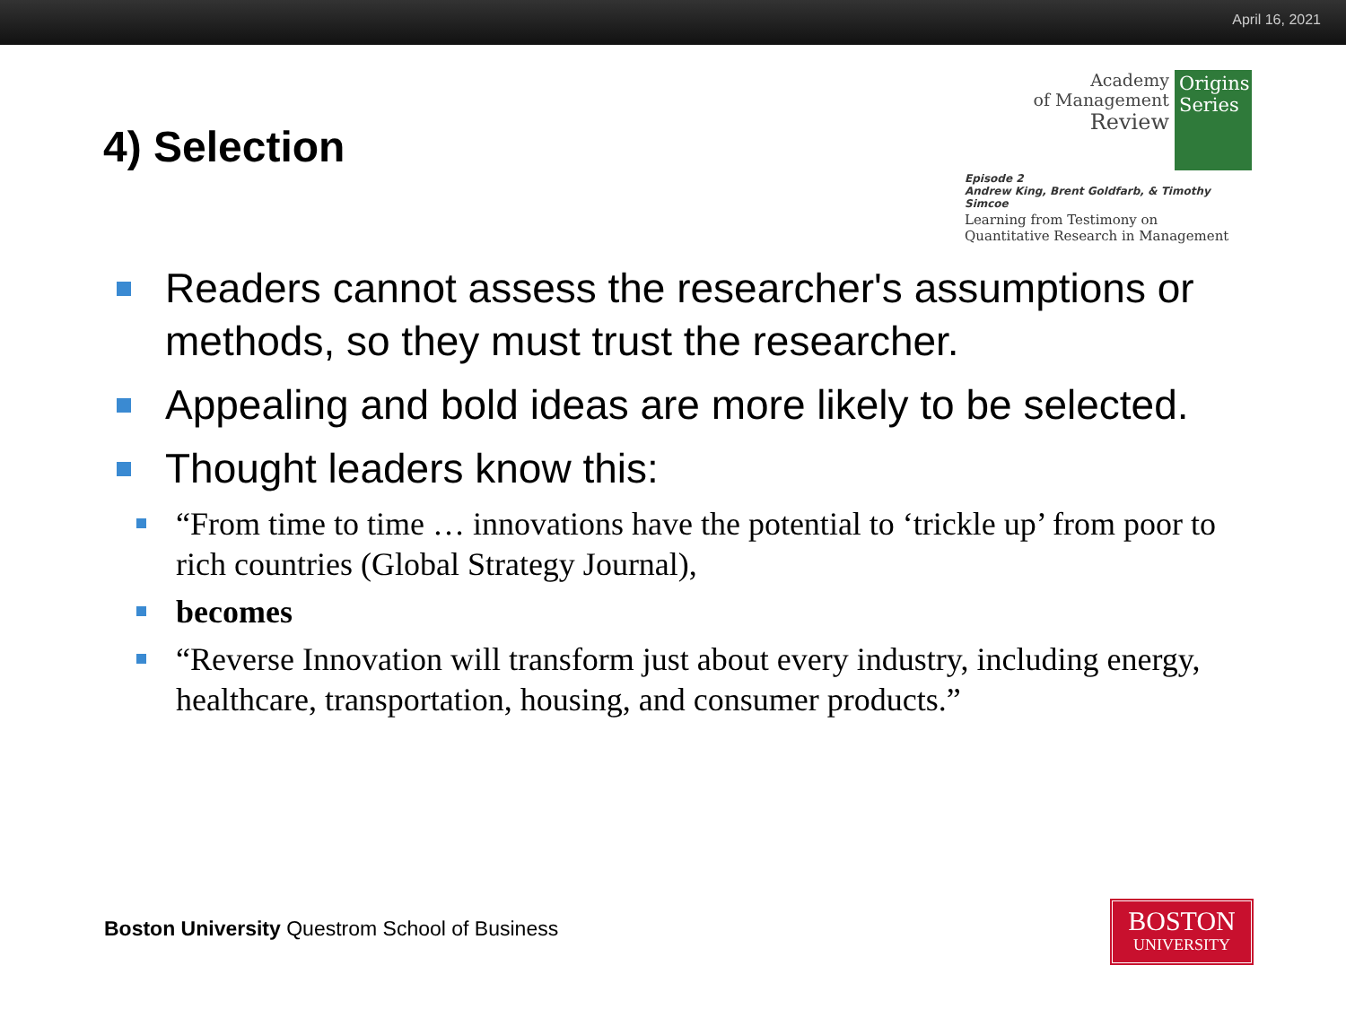April 16, 2021
4) Selection
Academy
of Management
Review
Origins
Series
Episode 2
Andrew King, Brent Goldfarb, & Timothy Simcoe
Learning from Testimony on
Quantitative Research in Management
Readers cannot assess the researcher's assumptions or methods, so they must trust the researcher.
Appealing and bold ideas are more likely to be selected.
Thought leaders know this:
“From time to time … innovations have the potential to ‘trickle up’ from poor to rich countries (Global Strategy Journal),
becomes
“Reverse Innovation will transform just about every industry, including energy, healthcare, transportation, housing, and consumer products.”
Boston University Questrom School of Business
BOSTON
UNIVERSITY